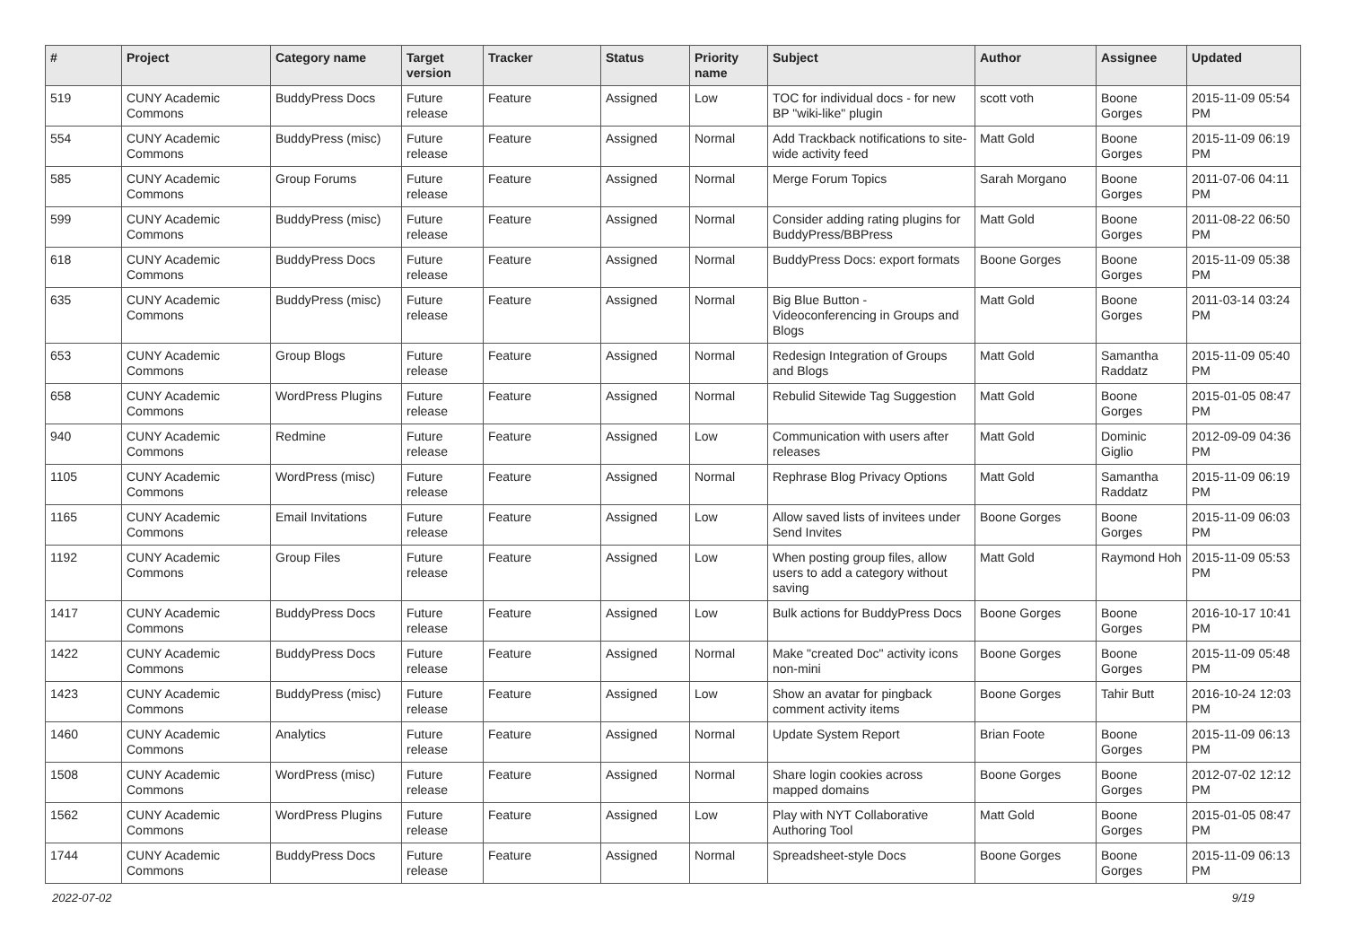| # | Project | Category name | Target version | Tracker | Status | Priority name | Subject | Author | Assignee | Updated |
| --- | --- | --- | --- | --- | --- | --- | --- | --- | --- | --- |
| 519 | CUNY Academic Commons | BuddyPress Docs | Future release | Feature | Assigned | Low | TOC for individual docs - for new BP "wiki-like" plugin | scott voth | Boone Gorges | 2015-11-09 05:54 PM |
| 554 | CUNY Academic Commons | BuddyPress (misc) | Future release | Feature | Assigned | Normal | Add Trackback notifications to site-wide activity feed | Matt Gold | Boone Gorges | 2015-11-09 06:19 PM |
| 585 | CUNY Academic Commons | Group Forums | Future release | Feature | Assigned | Normal | Merge Forum Topics | Sarah Morgano | Boone Gorges | 2011-07-06 04:11 PM |
| 599 | CUNY Academic Commons | BuddyPress (misc) | Future release | Feature | Assigned | Normal | Consider adding rating plugins for BuddyPress/BBPress | Matt Gold | Boone Gorges | 2011-08-22 06:50 PM |
| 618 | CUNY Academic Commons | BuddyPress Docs | Future release | Feature | Assigned | Normal | BuddyPress Docs: export formats | Boone Gorges | Boone Gorges | 2015-11-09 05:38 PM |
| 635 | CUNY Academic Commons | BuddyPress (misc) | Future release | Feature | Assigned | Normal | Big Blue Button - Videoconferencing in Groups and Blogs | Matt Gold | Boone Gorges | 2011-03-14 03:24 PM |
| 653 | CUNY Academic Commons | Group Blogs | Future release | Feature | Assigned | Normal | Redesign Integration of Groups and Blogs | Matt Gold | Samantha Raddatz | 2015-11-09 05:40 PM |
| 658 | CUNY Academic Commons | WordPress Plugins | Future release | Feature | Assigned | Normal | Rebulid Sitewide Tag Suggestion | Matt Gold | Boone Gorges | 2015-01-05 08:47 PM |
| 940 | CUNY Academic Commons | Redmine | Future release | Feature | Assigned | Low | Communication with users after releases | Matt Gold | Dominic Giglio | 2012-09-09 04:36 PM |
| 1105 | CUNY Academic Commons | WordPress (misc) | Future release | Feature | Assigned | Normal | Rephrase Blog Privacy Options | Matt Gold | Samantha Raddatz | 2015-11-09 06:19 PM |
| 1165 | CUNY Academic Commons | Email Invitations | Future release | Feature | Assigned | Low | Allow saved lists of invitees under Send Invites | Boone Gorges | Boone Gorges | 2015-11-09 06:03 PM |
| 1192 | CUNY Academic Commons | Group Files | Future release | Feature | Assigned | Low | When posting group files, allow users to add a category without saving | Matt Gold | Raymond Hoh | 2015-11-09 05:53 PM |
| 1417 | CUNY Academic Commons | BuddyPress Docs | Future release | Feature | Assigned | Low | Bulk actions for BuddyPress Docs | Boone Gorges | Boone Gorges | 2016-10-17 10:41 PM |
| 1422 | CUNY Academic Commons | BuddyPress Docs | Future release | Feature | Assigned | Normal | Make "created Doc" activity icons non-mini | Boone Gorges | Boone Gorges | 2015-11-09 05:48 PM |
| 1423 | CUNY Academic Commons | BuddyPress (misc) | Future release | Feature | Assigned | Low | Show an avatar for pingback comment activity items | Boone Gorges | Tahir Butt | 2016-10-24 12:03 PM |
| 1460 | CUNY Academic Commons | Analytics | Future release | Feature | Assigned | Normal | Update System Report | Brian Foote | Boone Gorges | 2015-11-09 06:13 PM |
| 1508 | CUNY Academic Commons | WordPress (misc) | Future release | Feature | Assigned | Normal | Share login cookies across mapped domains | Boone Gorges | Boone Gorges | 2012-07-02 12:12 PM |
| 1562 | CUNY Academic Commons | WordPress Plugins | Future release | Feature | Assigned | Low | Play with NYT Collaborative Authoring Tool | Matt Gold | Boone Gorges | 2015-01-05 08:47 PM |
| 1744 | CUNY Academic Commons | BuddyPress Docs | Future release | Feature | Assigned | Normal | Spreadsheet-style Docs | Boone Gorges | Boone Gorges | 2015-11-09 06:13 PM |
2022-07-02 9/19